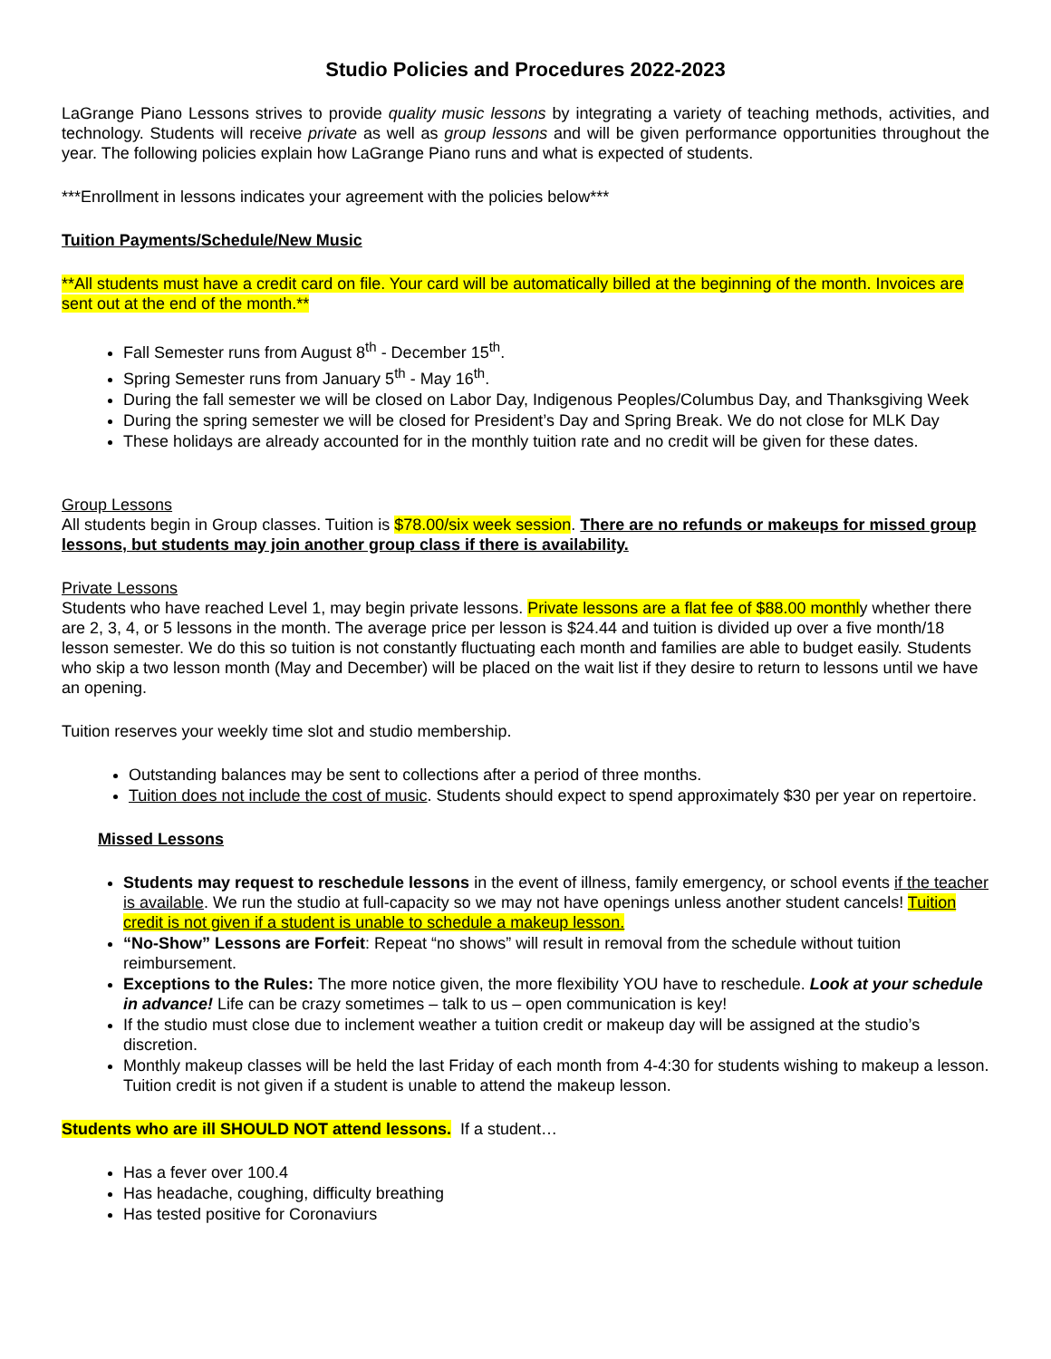Studio Policies and Procedures 2022-2023
LaGrange Piano Lessons strives to provide quality music lessons by integrating a variety of teaching methods, activities, and technology. Students will receive private as well as group lessons and will be given performance opportunities throughout the year. The following policies explain how LaGrange Piano runs and what is expected of students.
***Enrollment in lessons indicates your agreement with the policies below***
Tuition Payments/Schedule/New Music
**All students must have a credit card on file. Your card will be automatically billed at the beginning of the month. Invoices are sent out at the end of the month.**
Fall Semester runs from August 8<sup>th</sup> - December 15<sup>th</sup>.
Spring Semester runs from January 5<sup>th</sup> - May 16<sup>th</sup>.
During the fall semester we will be closed on Labor Day, Indigenous Peoples/Columbus Day, and Thanksgiving Week
During the spring semester we will be closed for President’s Day and Spring Break. We do not close for MLK Day
These holidays are already accounted for in the monthly tuition rate and no credit will be given for these dates.
Group Lessons
All students begin in Group classes. Tuition is $78.00/six week session. There are no refunds or makeups for missed group lessons, but students may join another group class if there is availability.
Private Lessons
Students who have reached Level 1, may begin private lessons. Private lessons are a flat fee of $88.00 monthly whether there are 2, 3, 4, or 5 lessons in the month. The average price per lesson is $24.44 and tuition is divided up over a five month/18 lesson semester. We do this so tuition is not constantly fluctuating each month and families are able to budget easily. Students who skip a two lesson month (May and December) will be placed on the wait list if they desire to return to lessons until we have an opening.
Tuition reserves your weekly time slot and studio membership.
Outstanding balances may be sent to collections after a period of three months.
Tuition does not include the cost of music. Students should expect to spend approximately $30 per year on repertoire.
Missed Lessons
Students may request to reschedule lessons in the event of illness, family emergency, or school events if the teacher is available. We run the studio at full-capacity so we may not have openings unless another student cancels! Tuition credit is not given if a student is unable to schedule a makeup lesson.
“No-Show” Lessons are Forfeit: Repeat “no shows” will result in removal from the schedule without tuition reimbursement.
Exceptions to the Rules: The more notice given, the more flexibility YOU have to reschedule. Look at your schedule in advance! Life can be crazy sometimes – talk to us – open communication is key!
If the studio must close due to inclement weather a tuition credit or makeup day will be assigned at the studio’s discretion.
Monthly makeup classes will be held the last Friday of each month from 4-4:30 for students wishing to makeup a lesson. Tuition credit is not given if a student is unable to attend the makeup lesson.
Students who are ill SHOULD NOT attend lessons. If a student…
Has a fever over 100.4
Has headache, coughing, difficulty breathing
Has tested positive for Coronaviurs